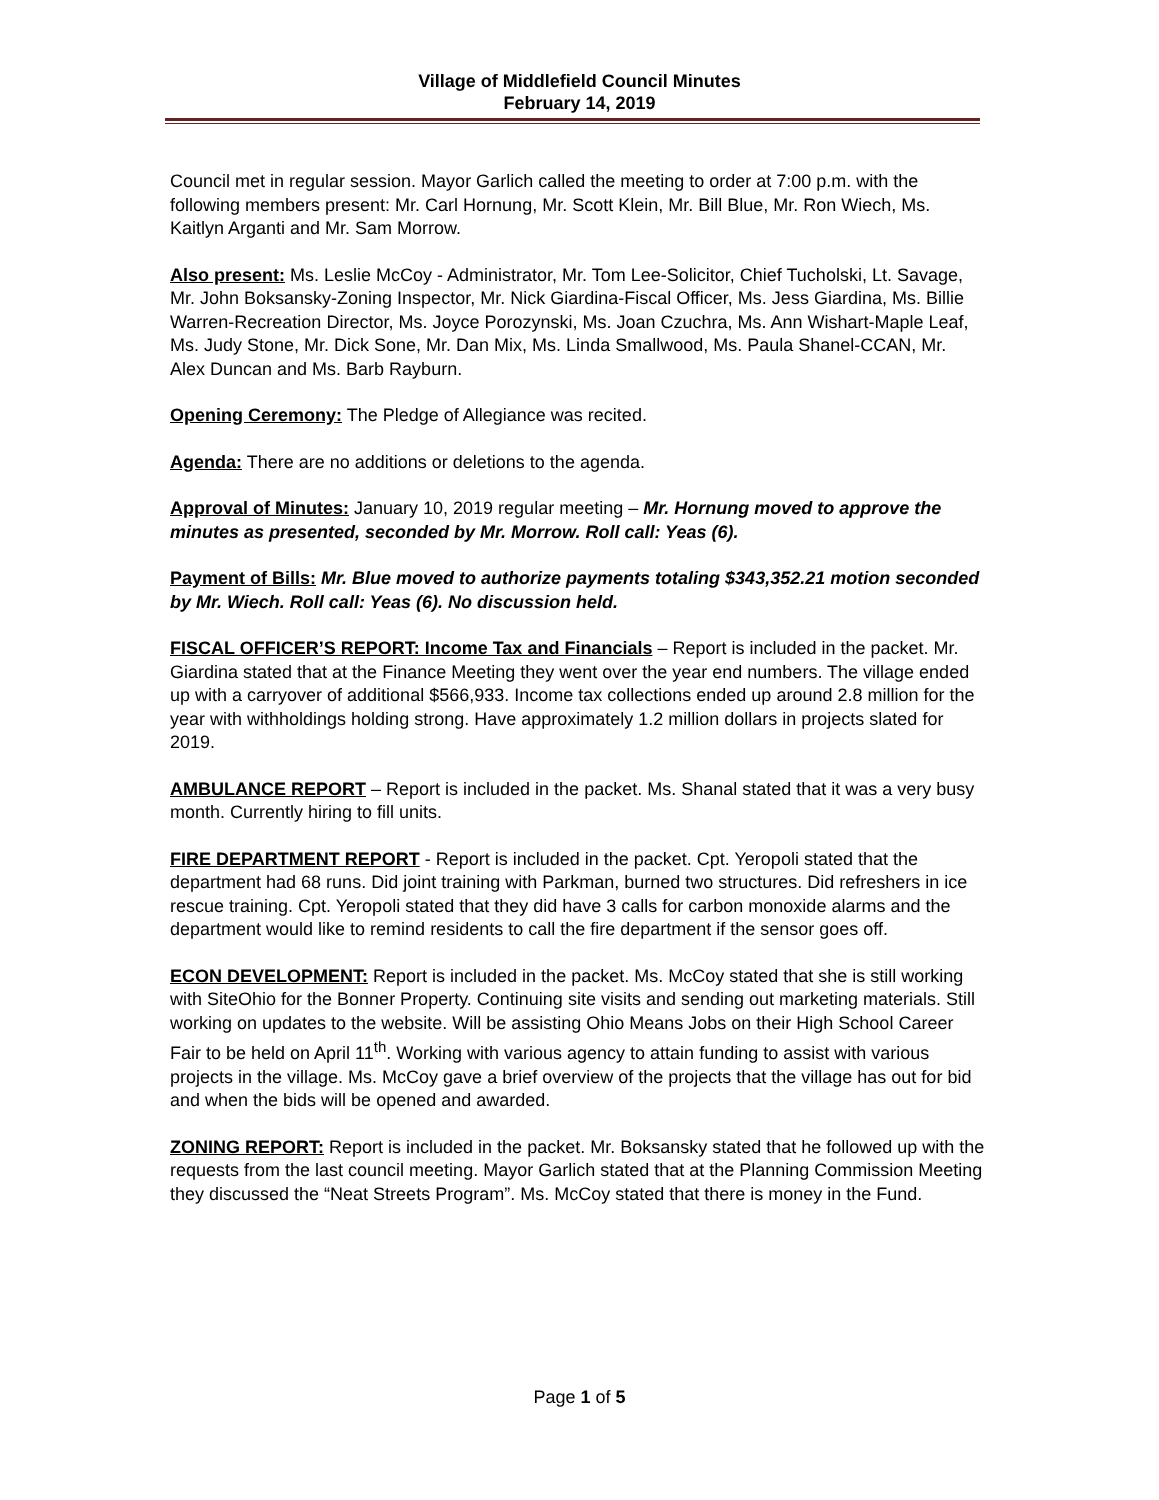Village of Middlefield Council Minutes
February 14, 2019
Council met in regular session. Mayor Garlich called the meeting to order at 7:00 p.m. with the following members present: Mr. Carl Hornung, Mr. Scott Klein, Mr. Bill Blue, Mr. Ron Wiech, Ms. Kaitlyn Arganti and Mr. Sam Morrow.
Also present: Ms. Leslie McCoy - Administrator, Mr. Tom Lee-Solicitor, Chief Tucholski, Lt. Savage, Mr. John Boksansky-Zoning Inspector, Mr. Nick Giardina-Fiscal Officer, Ms. Jess Giardina, Ms. Billie Warren-Recreation Director, Ms. Joyce Porozynski, Ms. Joan Czuchra, Ms. Ann Wishart-Maple Leaf, Ms. Judy Stone, Mr. Dick Sone, Mr. Dan Mix, Ms. Linda Smallwood, Ms. Paula Shanel-CCAN, Mr. Alex Duncan and Ms. Barb Rayburn.
Opening Ceremony: The Pledge of Allegiance was recited.
Agenda: There are no additions or deletions to the agenda.
Approval of Minutes: January 10, 2019 regular meeting – Mr. Hornung moved to approve the minutes as presented, seconded by Mr. Morrow. Roll call: Yeas (6).
Payment of Bills: Mr. Blue moved to authorize payments totaling $343,352.21 motion seconded by Mr. Wiech. Roll call: Yeas (6). No discussion held.
FISCAL OFFICER’S REPORT: Income Tax and Financials – Report is included in the packet. Mr. Giardina stated that at the Finance Meeting they went over the year end numbers. The village ended up with a carryover of additional $566,933. Income tax collections ended up around 2.8 million for the year with withholdings holding strong. Have approximately 1.2 million dollars in projects slated for 2019.
AMBULANCE REPORT – Report is included in the packet. Ms. Shanal stated that it was a very busy month. Currently hiring to fill units.
FIRE DEPARTMENT REPORT - Report is included in the packet. Cpt. Yeropoli stated that the department had 68 runs. Did joint training with Parkman, burned two structures. Did refreshers in ice rescue training. Cpt. Yeropoli stated that they did have 3 calls for carbon monoxide alarms and the department would like to remind residents to call the fire department if the sensor goes off.
ECON DEVELOPMENT: Report is included in the packet. Ms. McCoy stated that she is still working with SiteOhio for the Bonner Property. Continuing site visits and sending out marketing materials. Still working on updates to the website. Will be assisting Ohio Means Jobs on their High School Career Fair to be held on April 11<sup>th</sup>. Working with various agency to attain funding to assist with various projects in the village. Ms. McCoy gave a brief overview of the projects that the village has out for bid and when the bids will be opened and awarded.
ZONING REPORT: Report is included in the packet. Mr. Boksansky stated that he followed up with the requests from the last council meeting. Mayor Garlich stated that at the Planning Commission Meeting they discussed the “Neat Streets Program”. Ms. McCoy stated that there is money in the Fund.
Page 1 of 5